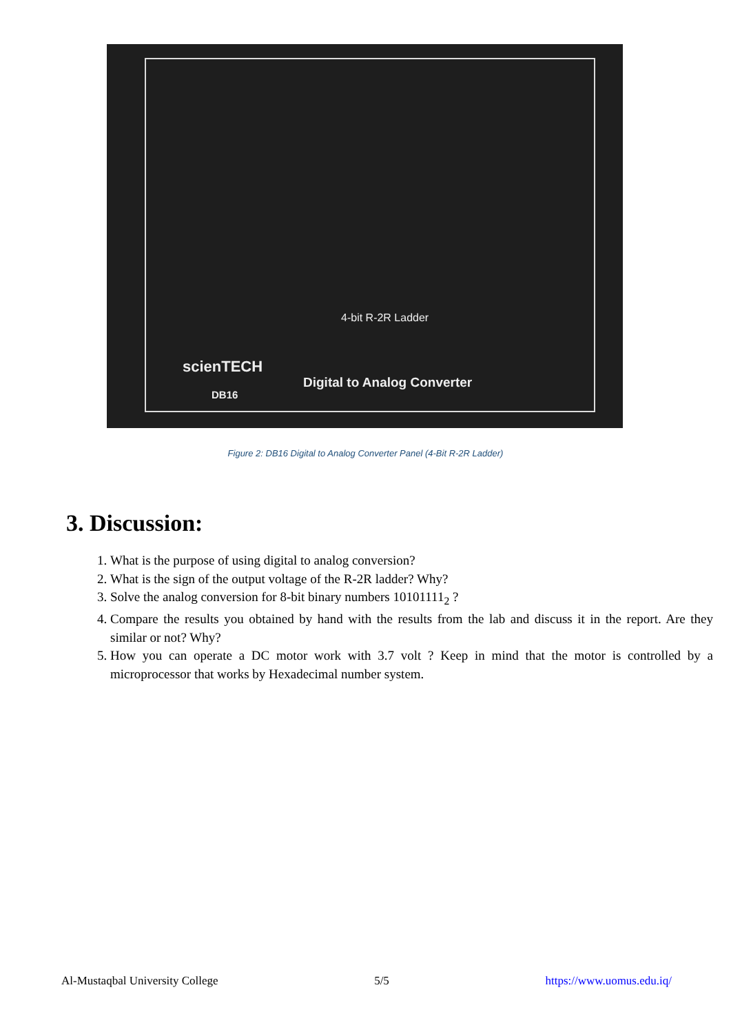4-bit R-2R Ladder
scienTECH
Digital to Analog Converter
DB16
Figure 2: DB16 Digital to Analog Converter Panel (4-Bit R-2R Ladder)
3. Discussion:
1. What is the purpose of using digital to analog conversion?
2. What is the sign of the output voltage of the R-2R ladder? Why?
3. Solve the analog conversion for 8-bit binary numbers 10101111<sub>2</sub> ?
4. Compare the results you obtained by hand with the results from the lab and discuss it in the report. Are they similar or not? Why?
5. How you can operate a DC motor work with 3.7 volt ? Keep in mind that the motor is controlled by a microprocessor that works by Hexadecimal number system.
Al-Mustaqbal University College 5/5 https://www.uomus.edu.iq/